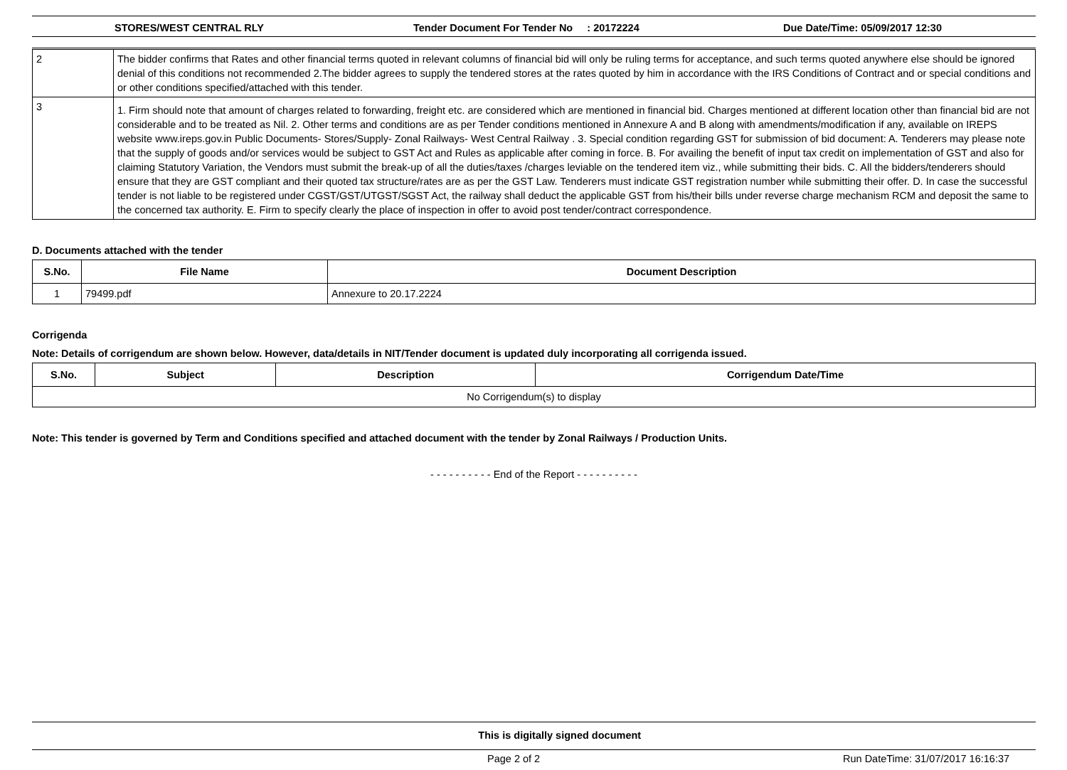STORES/WEST CENTRAL RLY Tender Document For Tender No : 20172224 Due Date/Time: 05/09/2017 12:30
| 2 | The bidder confirms that Rates and other financial terms quoted in relevant columns of financial bid will only be ruling terms for acceptance, and such terms quoted anywhere else should be ignored denial of this conditions not recommended 2.The bidder agrees to supply the tendered stores at the rates quoted by him in accordance with the IRS Conditions of Contract and or special conditions and or other conditions specified/attached with this tender. |
| 3 | 1. Firm should note that amount of charges related to forwarding, freight etc. are considered which are mentioned in financial bid. Charges mentioned at different location other than financial bid are not considerable and to be treated as Nil. 2. Other terms and conditions are as per Tender conditions mentioned in Annexure A and B along with amendments/modification if any, available on IREPS website www.ireps.gov.in Public Documents- Stores/Supply- Zonal Railways- West Central Railway . 3. Special condition regarding GST for submission of bid document: A. Tenderers may please note that the supply of goods and/or services would be subject to GST Act and Rules as applicable after coming in force. B. For availing the benefit of input tax credit on implementation of GST and also for claiming Statutory Variation, the Vendors must submit the break-up of all the duties/taxes /charges leviable on the tendered item viz., while submitting their bids. C. All the bidders/tenderers should ensure that they are GST compliant and their quoted tax structure/rates are as per the GST Law. Tenderers must indicate GST registration number while submitting their offer. D. In case the successful tender is not liable to be registered under CGST/GST/UTGST/SGST Act, the railway shall deduct the applicable GST from his/their bills under reverse charge mechanism RCM and deposit the same to the concerned tax authority. E. Firm to specify clearly the place of inspection in offer to avoid post tender/contract correspondence. |
D. Documents attached with the tender
| S.No. | File Name | Document Description |
| --- | --- | --- |
| 1 | 79499.pdf | Annexure to 20.17.2224 |
Corrigenda
Note: Details of corrigendum are shown below. However, data/details in NIT/Tender document is updated duly incorporating all corrigenda issued.
| S.No. | Subject | Description | Corrigendum Date/Time |
| --- | --- | --- | --- |
| No Corrigendum(s) to display | | | |
Note: This tender is governed by Term and Conditions specified and attached document with the tender by Zonal Railways / Production Units.
- - - - - - - - - - End of the Report - - - - - - - - - -
This is digitally signed document
Page 2 of 2 Run DateTime: 31/07/2017 16:16:37